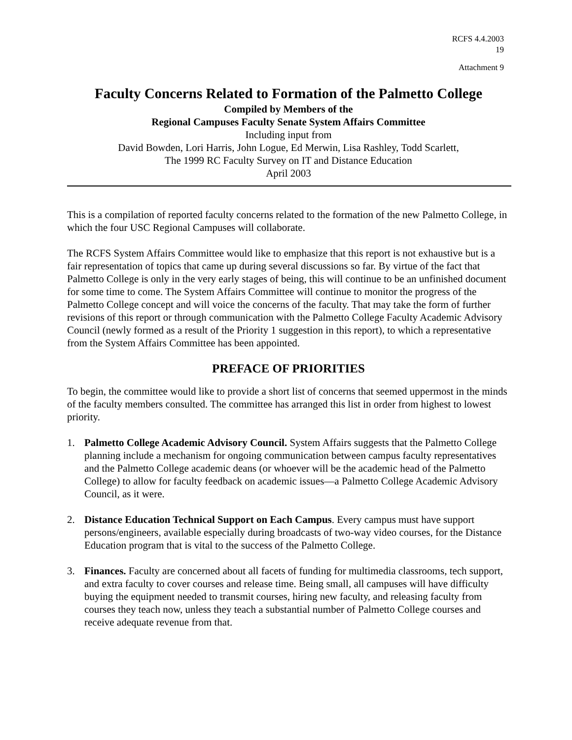RCFS 4.4.2003
19
Attachment 9
Faculty Concerns Related to Formation of the Palmetto College
Compiled by Members of the
Regional Campuses Faculty Senate System Affairs Committee
Including input from
David Bowden, Lori Harris, John Logue, Ed Merwin, Lisa Rashley, Todd Scarlett,
The 1999 RC Faculty Survey on IT and Distance Education
April 2003
This is a compilation of reported faculty concerns related to the formation of the new Palmetto College, in which the four USC Regional Campuses will collaborate.
The RCFS System Affairs Committee would like to emphasize that this report is not exhaustive but is a fair representation of topics that came up during several discussions so far. By virtue of the fact that Palmetto College is only in the very early stages of being, this will continue to be an unfinished document for some time to come. The System Affairs Committee will continue to monitor the progress of the Palmetto College concept and will voice the concerns of the faculty. That may take the form of further revisions of this report or through communication with the Palmetto College Faculty Academic Advisory Council (newly formed as a result of the Priority 1 suggestion in this report), to which a representative from the System Affairs Committee has been appointed.
PREFACE OF PRIORITIES
To begin, the committee would like to provide a short list of concerns that seemed uppermost in the minds of the faculty members consulted. The committee has arranged this list in order from highest to lowest priority.
1. Palmetto College Academic Advisory Council. System Affairs suggests that the Palmetto College planning include a mechanism for ongoing communication between campus faculty representatives and the Palmetto College academic deans (or whoever will be the academic head of the Palmetto College) to allow for faculty feedback on academic issues—a Palmetto College Academic Advisory Council, as it were.
2. Distance Education Technical Support on Each Campus. Every campus must have support persons/engineers, available especially during broadcasts of two-way video courses, for the Distance Education program that is vital to the success of the Palmetto College.
3. Finances. Faculty are concerned about all facets of funding for multimedia classrooms, tech support, and extra faculty to cover courses and release time. Being small, all campuses will have difficulty buying the equipment needed to transmit courses, hiring new faculty, and releasing faculty from courses they teach now, unless they teach a substantial number of Palmetto College courses and receive adequate revenue from that.